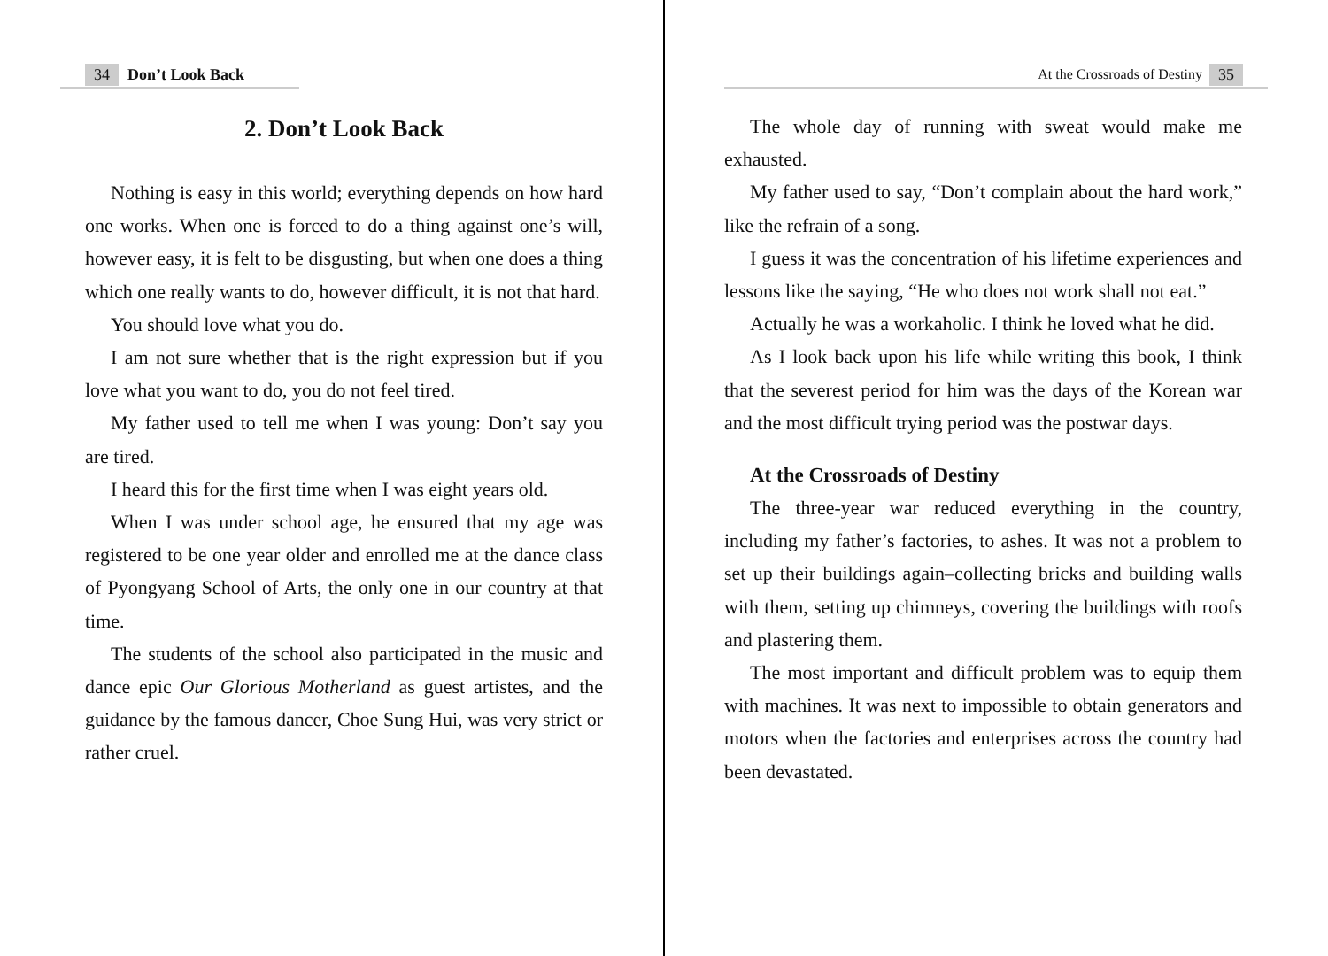34 Don’t Look Back
2. Don’t Look Back
Nothing is easy in this world; everything depends on how hard one works. When one is forced to do a thing against one’s will, however easy, it is felt to be disgusting, but when one does a thing which one really wants to do, however difficult, it is not that hard.
You should love what you do.
I am not sure whether that is the right expression but if you love what you want to do, you do not feel tired.
My father used to tell me when I was young: Don’t say you are tired.
I heard this for the first time when I was eight years old.
When I was under school age, he ensured that my age was registered to be one year older and enrolled me at the dance class of Pyongyang School of Arts, the only one in our country at that time.
The students of the school also participated in the music and dance epic Our Glorious Motherland as guest artistes, and the guidance by the famous dancer, Choe Sung Hui, was very strict or rather cruel.
At the Crossroads of Destiny 35
The whole day of running with sweat would make me exhausted.
My father used to say, “Don’t complain about the hard work,” like the refrain of a song.
I guess it was the concentration of his lifetime experiences and lessons like the saying, “He who does not work shall not eat.”
Actually he was a workaholic. I think he loved what he did.
As I look back upon his life while writing this book, I think that the severest period for him was the days of the Korean war and the most difficult trying period was the postwar days.
At the Crossroads of Destiny
The three-year war reduced everything in the country, including my father’s factories, to ashes. It was not a problem to set up their buildings again–collecting bricks and building walls with them, setting up chimneys, covering the buildings with roofs and plastering them.
The most important and difficult problem was to equip them with machines. It was next to impossible to obtain generators and motors when the factories and enterprises across the country had been devastated.